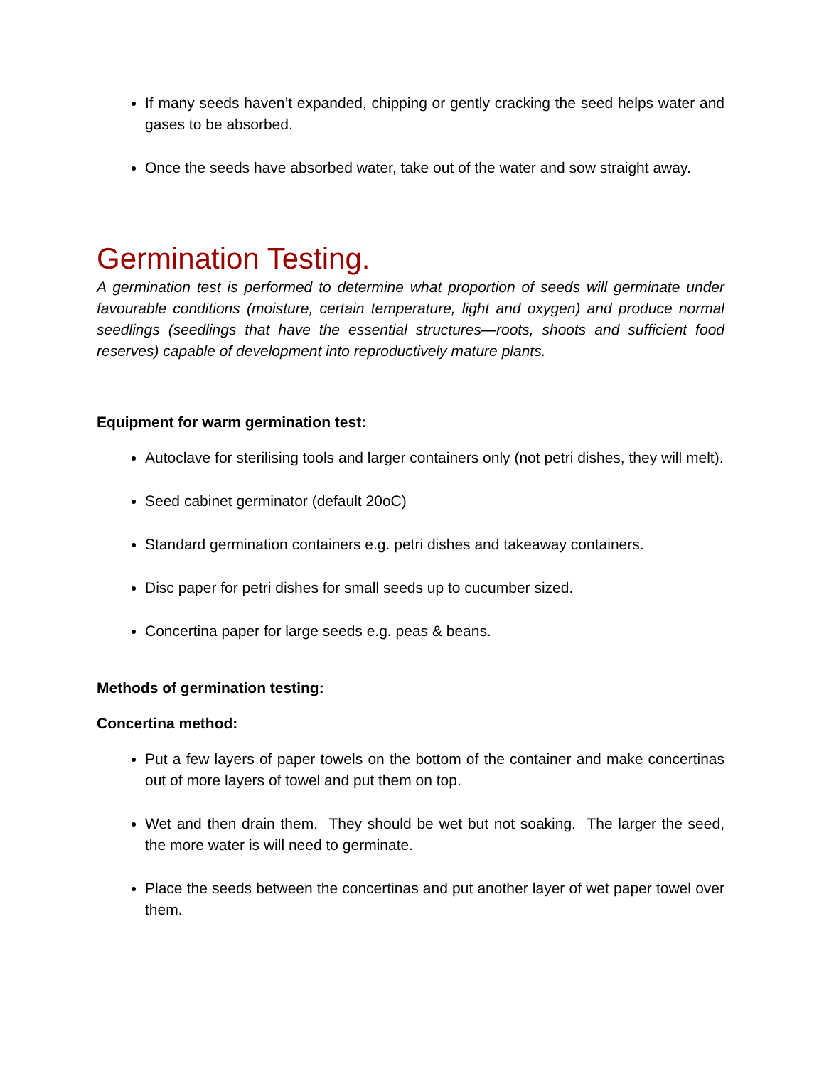If many seeds haven’t expanded, chipping or gently cracking the seed helps water and gases to be absorbed.
Once the seeds have absorbed water, take out of the water and sow straight away.
Germination Testing.
A germination test is performed to determine what proportion of seeds will germinate under favourable conditions (moisture, certain temperature, light and oxygen) and produce normal seedlings (seedlings that have the essential structures—roots, shoots and sufficient food reserves) capable of development into reproductively mature plants.
Equipment for warm germination test:
Autoclave for sterilising tools and larger containers only (not petri dishes, they will melt).
Seed cabinet germinator (default 20oC)
Standard germination containers e.g. petri dishes and takeaway containers.
Disc paper for petri dishes for small seeds up to cucumber sized.
Concertina paper for large seeds e.g. peas & beans.
Methods of germination testing:
Concertina method:
Put a few layers of paper towels on the bottom of the container and make concertinas out of more layers of towel and put them on top.
Wet and then drain them. They should be wet but not soaking. The larger the seed, the more water is will need to germinate.
Place the seeds between the concertinas and put another layer of wet paper towel over them.